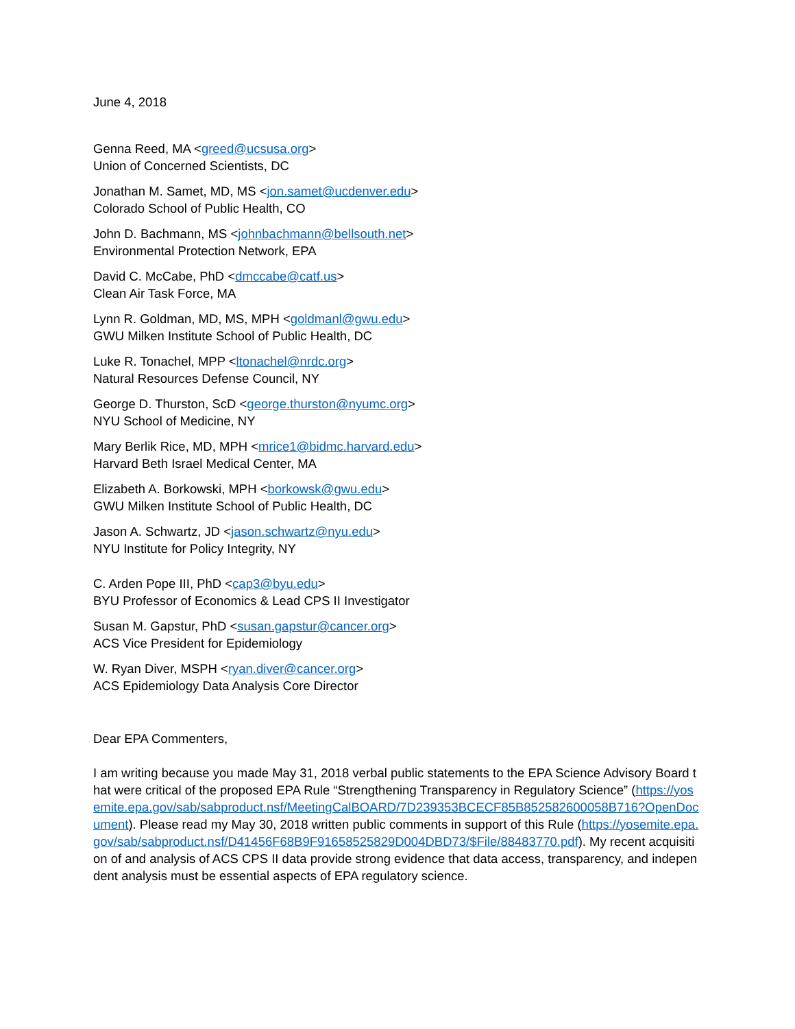June 4, 2018
Genna Reed, MA <greed@ucsusa.org>
Union of Concerned Scientists, DC
Jonathan M. Samet, MD, MS <jon.samet@ucdenver.edu>
Colorado School of Public Health, CO
John D. Bachmann, MS <johnbachmann@bellsouth.net>
Environmental Protection Network, EPA
David C. McCabe, PhD <dmccabe@catf.us>
Clean Air Task Force, MA
Lynn R. Goldman, MD, MS, MPH <goldmanl@gwu.edu>
GWU Milken Institute School of Public Health, DC
Luke R. Tonachel, MPP <ltonachel@nrdc.org>
Natural Resources Defense Council, NY
George D. Thurston, ScD <george.thurston@nyumc.org>
NYU School of Medicine, NY
Mary Berlik Rice, MD, MPH <mrice1@bidmc.harvard.edu>
Harvard Beth Israel Medical Center, MA
Elizabeth A. Borkowski, MPH <borkowsk@gwu.edu>
GWU Milken Institute School of Public Health, DC
Jason A. Schwartz, JD <jason.schwartz@nyu.edu>
NYU Institute for Policy Integrity, NY
C. Arden Pope III, PhD <cap3@byu.edu>
BYU Professor of Economics & Lead CPS II Investigator
Susan M. Gapstur, PhD <susan.gapstur@cancer.org>
ACS Vice President for Epidemiology
W. Ryan Diver, MSPH <ryan.diver@cancer.org>
ACS Epidemiology Data Analysis Core Director
Dear EPA Commenters,
I am writing because you made May 31, 2018 verbal public statements to the EPA Science Advisory Board that were critical of the proposed EPA Rule “Strengthening Transparency in Regulatory Science” (https://yosemite.epa.gov/sab/sabproduct.nsf/MeetingCalBOARD/7D239353BCECF85B852582600058B716?OpenDocument). Please read my May 30, 2018 written public comments in support of this Rule (https://yosemite.epa.gov/sab/sabproduct.nsf/D41456F68B9F91658525829D004DBD73/$File/88483770.pdf). My recent acquisition of and analysis of ACS CPS II data provide strong evidence that data access, transparency, and independent analysis must be essential aspects of EPA regulatory science.